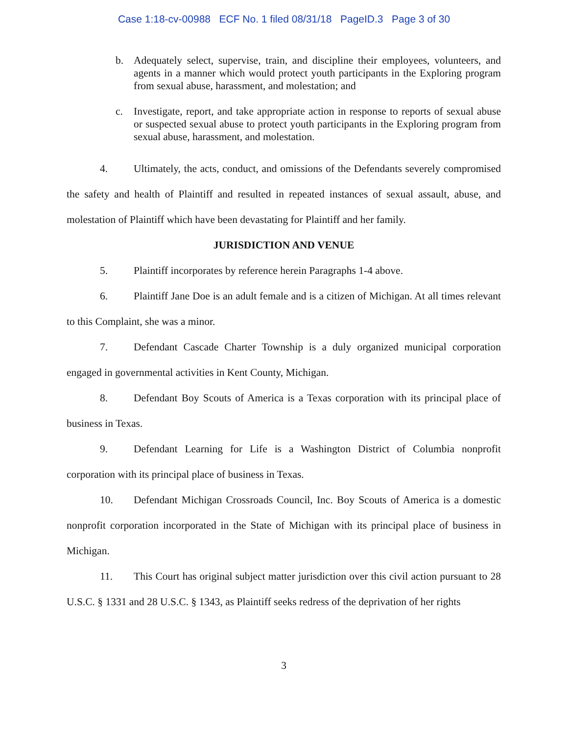Case 1:18-cv-00988 ECF No. 1 filed 08/31/18 PageID.3 Page 3 of 30
b. Adequately select, supervise, train, and discipline their employees, volunteers, and agents in a manner which would protect youth participants in the Exploring program from sexual abuse, harassment, and molestation; and
c. Investigate, report, and take appropriate action in response to reports of sexual abuse or suspected sexual abuse to protect youth participants in the Exploring program from sexual abuse, harassment, and molestation.
4. Ultimately, the acts, conduct, and omissions of the Defendants severely compromised the safety and health of Plaintiff and resulted in repeated instances of sexual assault, abuse, and molestation of Plaintiff which have been devastating for Plaintiff and her family.
JURISDICTION AND VENUE
5. Plaintiff incorporates by reference herein Paragraphs 1-4 above.
6. Plaintiff Jane Doe is an adult female and is a citizen of Michigan. At all times relevant to this Complaint, she was a minor.
7. Defendant Cascade Charter Township is a duly organized municipal corporation engaged in governmental activities in Kent County, Michigan.
8. Defendant Boy Scouts of America is a Texas corporation with its principal place of business in Texas.
9. Defendant Learning for Life is a Washington District of Columbia nonprofit corporation with its principal place of business in Texas.
10. Defendant Michigan Crossroads Council, Inc. Boy Scouts of America is a domestic nonprofit corporation incorporated in the State of Michigan with its principal place of business in Michigan.
11. This Court has original subject matter jurisdiction over this civil action pursuant to 28 U.S.C. § 1331 and 28 U.S.C. § 1343, as Plaintiff seeks redress of the deprivation of her rights
3